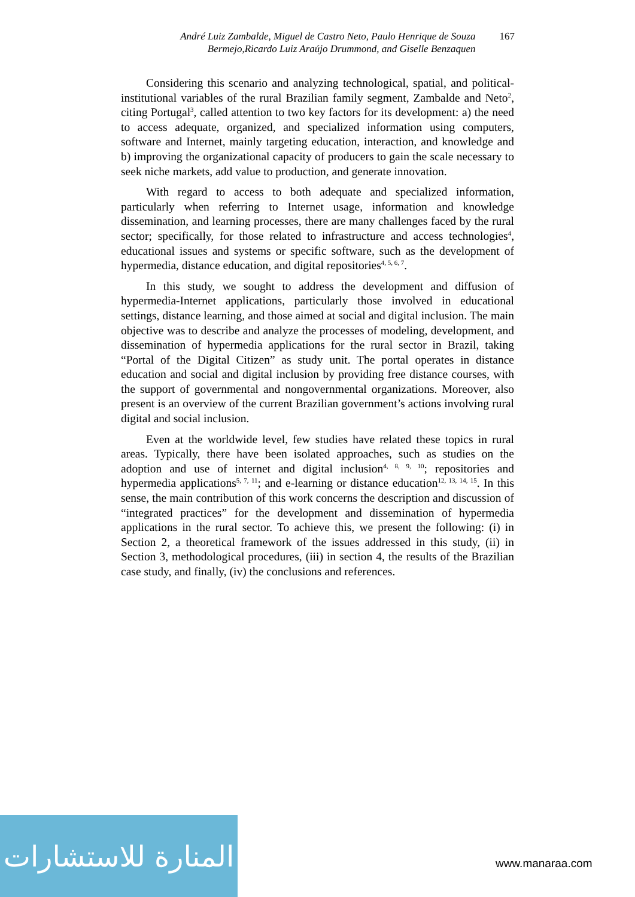André Luiz Zambalde, Miguel de Castro Neto, Paulo Henrique de Souza Bermejo,Ricardo Luiz Araújo Drummond, and Giselle Benzaquen
167
Considering this scenario and analyzing technological, spatial, and political-institutional variables of the rural Brazilian family segment, Zambalde and Neto<sup>2</sup>, citing Portugal<sup>3</sup>, called attention to two key factors for its development: a) the need to access adequate, organized, and specialized information using computers, software and Internet, mainly targeting education, interaction, and knowledge and b) improving the organizational capacity of producers to gain the scale necessary to seek niche markets, add value to production, and generate innovation.
With regard to access to both adequate and specialized information, particularly when referring to Internet usage, information and knowledge dissemination, and learning processes, there are many challenges faced by the rural sector; specifically, for those related to infrastructure and access technologies<sup>4</sup>, educational issues and systems or specific software, such as the development of hypermedia, distance education, and digital repositories<sup>4, 5, 6, 7</sup>.
In this study, we sought to address the development and diffusion of hypermedia-Internet applications, particularly those involved in educational settings, distance learning, and those aimed at social and digital inclusion. The main objective was to describe and analyze the processes of modeling, development, and dissemination of hypermedia applications for the rural sector in Brazil, taking “Portal of the Digital Citizen” as study unit. The portal operates in distance education and social and digital inclusion by providing free distance courses, with the support of governmental and nongovernmental organizations. Moreover, also present is an overview of the current Brazilian government’s actions involving rural digital and social inclusion.
Even at the worldwide level, few studies have related these topics in rural areas. Typically, there have been isolated approaches, such as studies on the adoption and use of internet and digital inclusion<sup>4, 8, 9, 10</sup>; repositories and hypermedia applications<sup>5, 7, 11</sup>; and e-learning or distance education<sup>12, 13, 14, 15</sup>. In this sense, the main contribution of this work concerns the description and discussion of “integrated practices” for the development and dissemination of hypermedia applications in the rural sector. To achieve this, we present the following: (i) in Section 2, a theoretical framework of the issues addressed in this study, (ii) in Section 3, methodological procedures, (iii) in section 4, the results of the Brazilian case study, and finally, (iv) the conclusions and references.
المنارة للاستشارات
www.manaraa.com